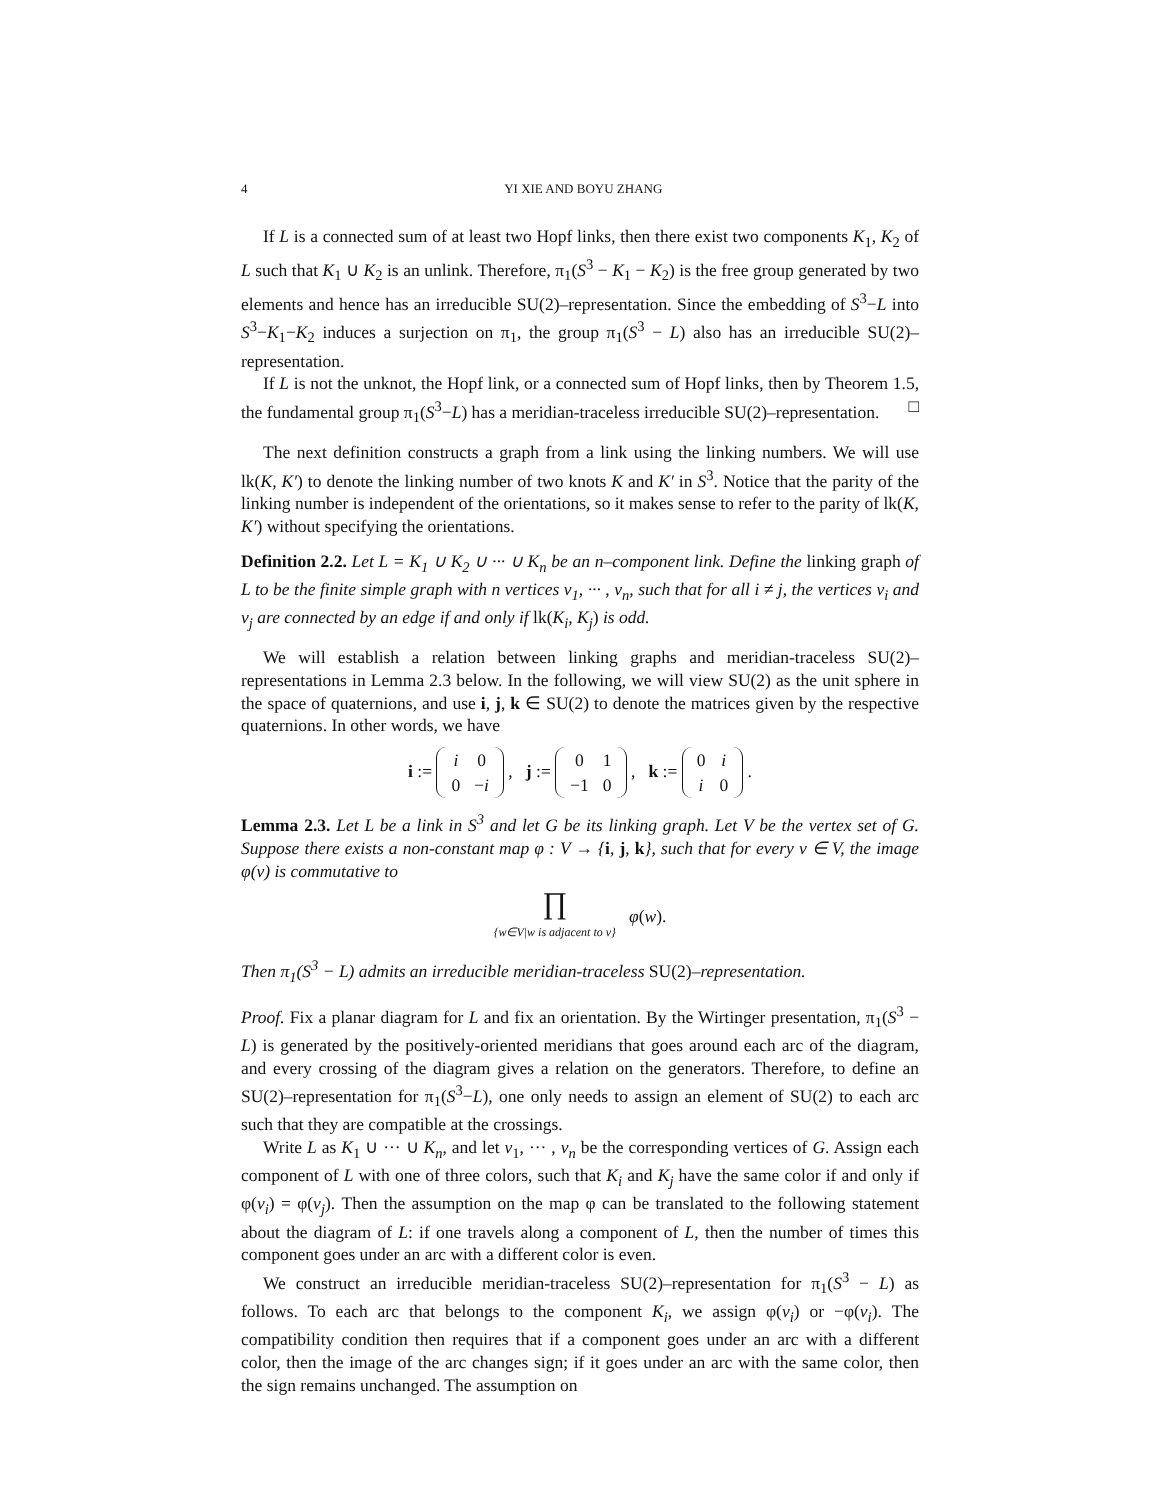4 YI XIE AND BOYU ZHANG
If L is a connected sum of at least two Hopf links, then there exist two components K<sub>1</sub>, K<sub>2</sub> of L such that K<sub>1</sub> ∪ K<sub>2</sub> is an unlink. Therefore, π<sub>1</sub>(S<sup>3</sup> − K<sub>1</sub> − K<sub>2</sub>) is the free group generated by two elements and hence has an irreducible SU(2)–representation. Since the embedding of S<sup>3</sup>−L into S<sup>3</sup>−K<sub>1</sub>−K<sub>2</sub> induces a surjection on π<sub>1</sub>, the group π<sub>1</sub>(S<sup>3</sup> − L) also has an irreducible SU(2)–representation.
If L is not the unknot, the Hopf link, or a connected sum of Hopf links, then by Theorem 1.5, the fundamental group π<sub>1</sub>(S<sup>3</sup>−L) has a meridian-traceless irreducible SU(2)–representation. □
The next definition constructs a graph from a link using the linking numbers. We will use lk(K, K′) to denote the linking number of two knots K and K′ in S<sup>3</sup>. Notice that the parity of the linking number is independent of the orientations, so it makes sense to refer to the parity of lk(K, K′) without specifying the orientations.
Definition 2.2. Let L = K<sub>1</sub> ∪ K<sub>2</sub> ∪ ··· ∪ K<sub>n</sub> be an n–component link. Define the linking graph of L to be the finite simple graph with n vertices v<sub>1</sub>, ··· , v<sub>n</sub>, such that for all i ≠ j, the vertices v<sub>i</sub> and v<sub>j</sub> are connected by an edge if and only if lk(K<sub>i</sub>, K<sub>j</sub>) is odd.
We will establish a relation between linking graphs and meridian-traceless SU(2)–representations in Lemma 2.3 below. In the following, we will view SU(2) as the unit sphere in the space of quaternions, and use i, j, k ∈ SU(2) to denote the matrices given by the respective quaternions. In other words, we have
i :=
| i | 0 |
| 0 | − i |
, j :=
| 0 | 1 |
| −1 | 0 |
, k :=
| 0 | i |
| i | 0 |
.
Lemma 2.3. Let L be a link in S<sup>3</sup> and let G be its linking graph. Let V be the vertex set of G. Suppose there exists a non-constant map φ : V → {i, j, k}, such that for every v ∈ V, the image φ(v) is commutative to
∏
{w∈V|w is adjacent to v} φ(w).
Then π<sub>1</sub>(S<sup>3</sup> − L) admits an irreducible meridian-traceless SU(2)–representation.
Proof. Fix a planar diagram for L and fix an orientation. By the Wirtinger presentation, π<sub>1</sub>(S<sup>3</sup> − L) is generated by the positively-oriented meridians that goes around each arc of the diagram, and every crossing of the diagram gives a relation on the generators. Therefore, to define an SU(2)–representation for π<sub>1</sub>(S<sup>3</sup>−L), one only needs to assign an element of SU(2) to each arc such that they are compatible at the crossings.
Write L as K<sub>1</sub> ∪ ··· ∪ K<sub>n</sub>, and let v<sub>1</sub>, ··· , v<sub>n</sub> be the corresponding vertices of G. Assign each component of L with one of three colors, such that K<sub>i</sub> and K<sub>j</sub> have the same color if and only if φ(v<sub>i</sub>) = φ(v<sub>j</sub>). Then the assumption on the map φ can be translated to the following statement about the diagram of L: if one travels along a component of L, then the number of times this component goes under an arc with a different color is even.
We construct an irreducible meridian-traceless SU(2)–representation for π<sub>1</sub>(S<sup>3</sup> − L) as follows. To each arc that belongs to the component K<sub>i</sub>, we assign φ(v<sub>i</sub>) or −φ(v<sub>i</sub>). The compatibility condition then requires that if a component goes under an arc with a different color, then the image of the arc changes sign; if it goes under an arc with the same color, then the sign remains unchanged. The assumption on